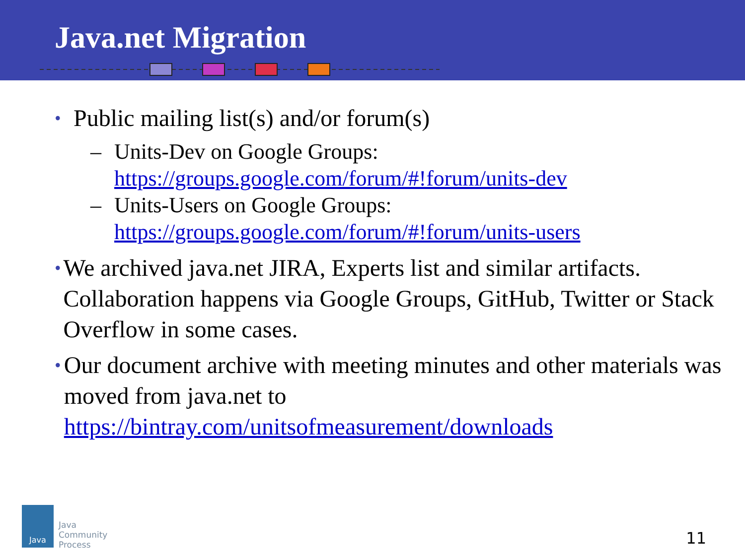Java.net Migration
• Public mailing list(s) and/or forum(s)
– Units-Dev on Google Groups:
https://groups.google.com/forum/#!forum/units-dev
– Units-Users on Google Groups:
https://groups.google.com/forum/#!forum/units-users
• We archived java.net JIRA, Experts list and similar artifacts. Collaboration happens via Google Groups, GitHub, Twitter or Stack Overflow in some cases.
• Our document archive with meeting minutes and other materials was moved from java.net to https://bintray.com/unitsofmeasurement/downloads
Java
Java
Community
Process
11